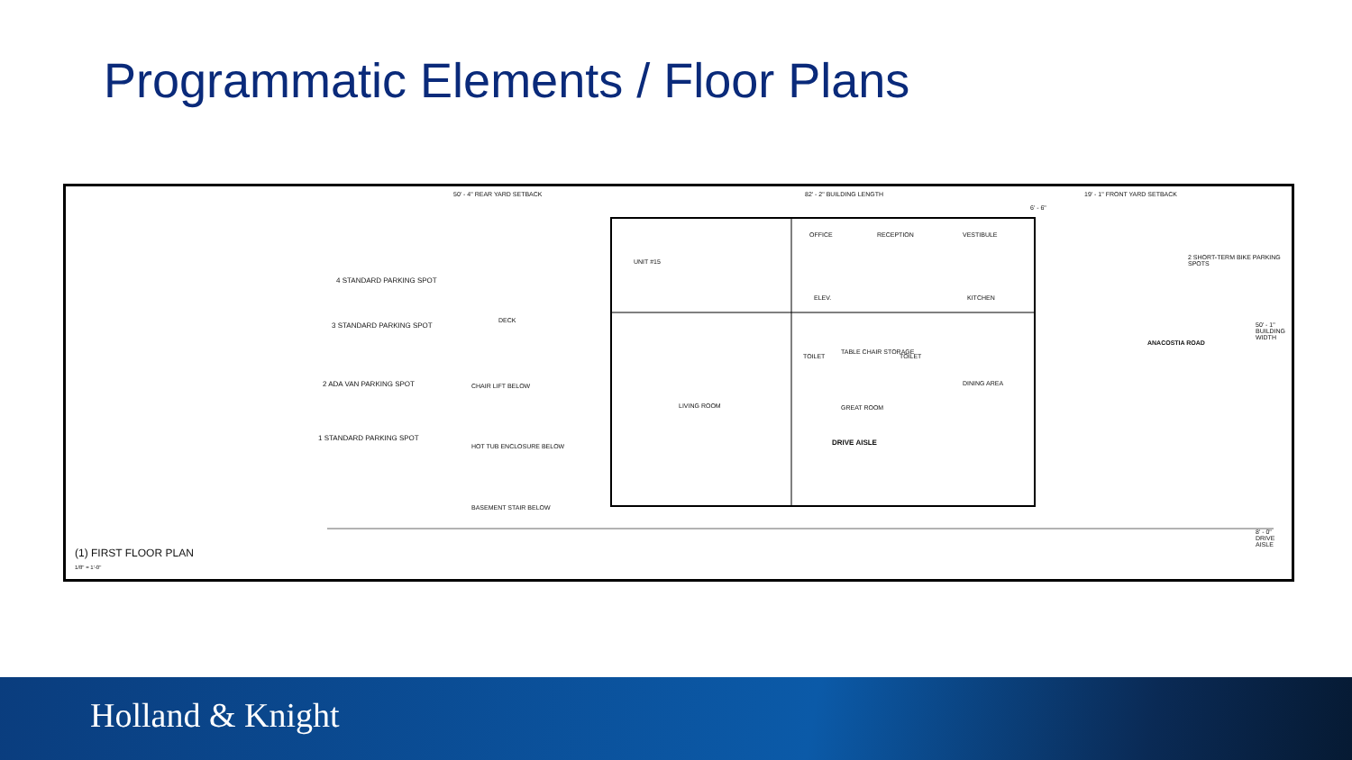Programmatic Elements / Floor Plans
50' - 4" REAR YARD SETBACK 82' - 2" BUILDING LENGTH 19' - 1" FRONT YARD SETBACK
6' - 6"
4 STANDARD PARKING SPOT
3 STANDARD PARKING SPOT
2 ADA VAN PARKING SPOT
1 STANDARD PARKING SPOT
DECK
CHAIR LIFT BELOW
HOT TUB ENCLOSURE BELOW
BASEMENT STAIR BELOW
UNIT #15
OFFICE RECEPTION VESTIBULE
ELEV. KITCHEN
TOILET
TABLE CHAIR STORAGE
TOILET
LIVING ROOM GREAT ROOM
DINING AREA
2 SHORT-TERM BIKE PARKING SPOTS
ANACOSTIA ROAD
50' - 1" BUILDING WIDTH
DRIVE AISLE
8' - 0" DRIVE AISLE
(1) FIRST FLOOR PLAN
1/8" = 1'-0"
Holland & Knight